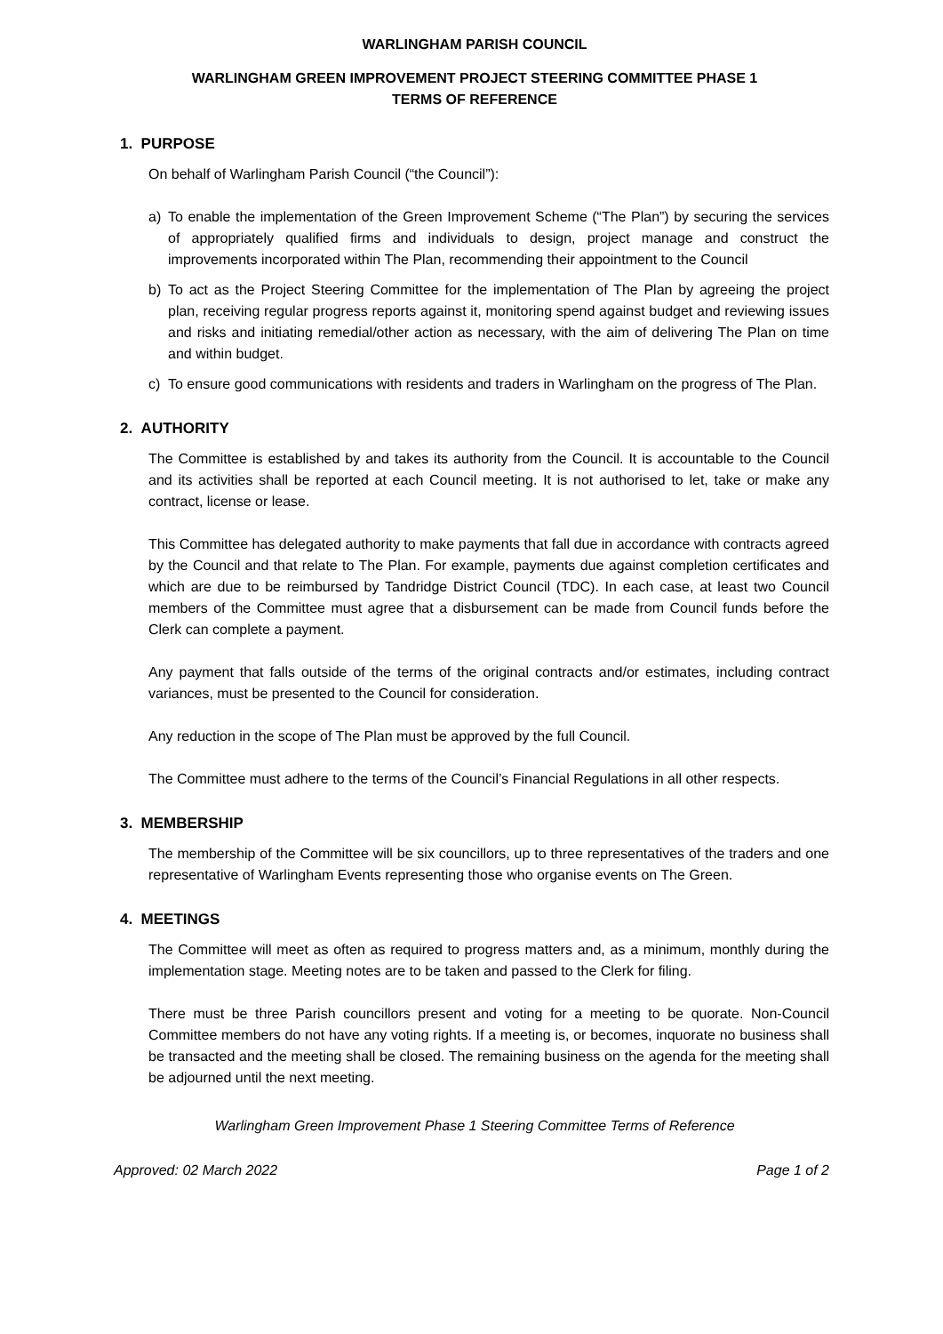WARLINGHAM PARISH COUNCIL
WARLINGHAM GREEN IMPROVEMENT PROJECT STEERING COMMITTEE PHASE 1
TERMS OF REFERENCE
1. PURPOSE
On behalf of Warlingham Parish Council (“the Council”):
a) To enable the implementation of the Green Improvement Scheme (“The Plan”) by securing the services of appropriately qualified firms and individuals to design, project manage and construct the improvements incorporated within The Plan, recommending their appointment to the Council
b) To act as the Project Steering Committee for the implementation of The Plan by agreeing the project plan, receiving regular progress reports against it, monitoring spend against budget and reviewing issues and risks and initiating remedial/other action as necessary, with the aim of delivering The Plan on time and within budget.
c) To ensure good communications with residents and traders in Warlingham on the progress of The Plan.
2. AUTHORITY
The Committee is established by and takes its authority from the Council. It is accountable to the Council and its activities shall be reported at each Council meeting. It is not authorised to let, take or make any contract, license or lease.
This Committee has delegated authority to make payments that fall due in accordance with contracts agreed by the Council and that relate to The Plan. For example, payments due against completion certificates and which are due to be reimbursed by Tandridge District Council (TDC). In each case, at least two Council members of the Committee must agree that a disbursement can be made from Council funds before the Clerk can complete a payment.
Any payment that falls outside of the terms of the original contracts and/or estimates, including contract variances, must be presented to the Council for consideration.
Any reduction in the scope of The Plan must be approved by the full Council.
The Committee must adhere to the terms of the Council’s Financial Regulations in all other respects.
3. MEMBERSHIP
The membership of the Committee will be six councillors, up to three representatives of the traders and one representative of Warlingham Events representing those who organise events on The Green.
4. MEETINGS
The Committee will meet as often as required to progress matters and, as a minimum, monthly during the implementation stage. Meeting notes are to be taken and passed to the Clerk for filing.
There must be three Parish councillors present and voting for a meeting to be quorate. Non-Council Committee members do not have any voting rights. If a meeting is, or becomes, inquorate no business shall be transacted and the meeting shall be closed. The remaining business on the agenda for the meeting shall be adjourned until the next meeting.
Warlingham Green Improvement Phase 1 Steering Committee Terms of Reference
Approved: 02 March 2022 Page 1 of 2